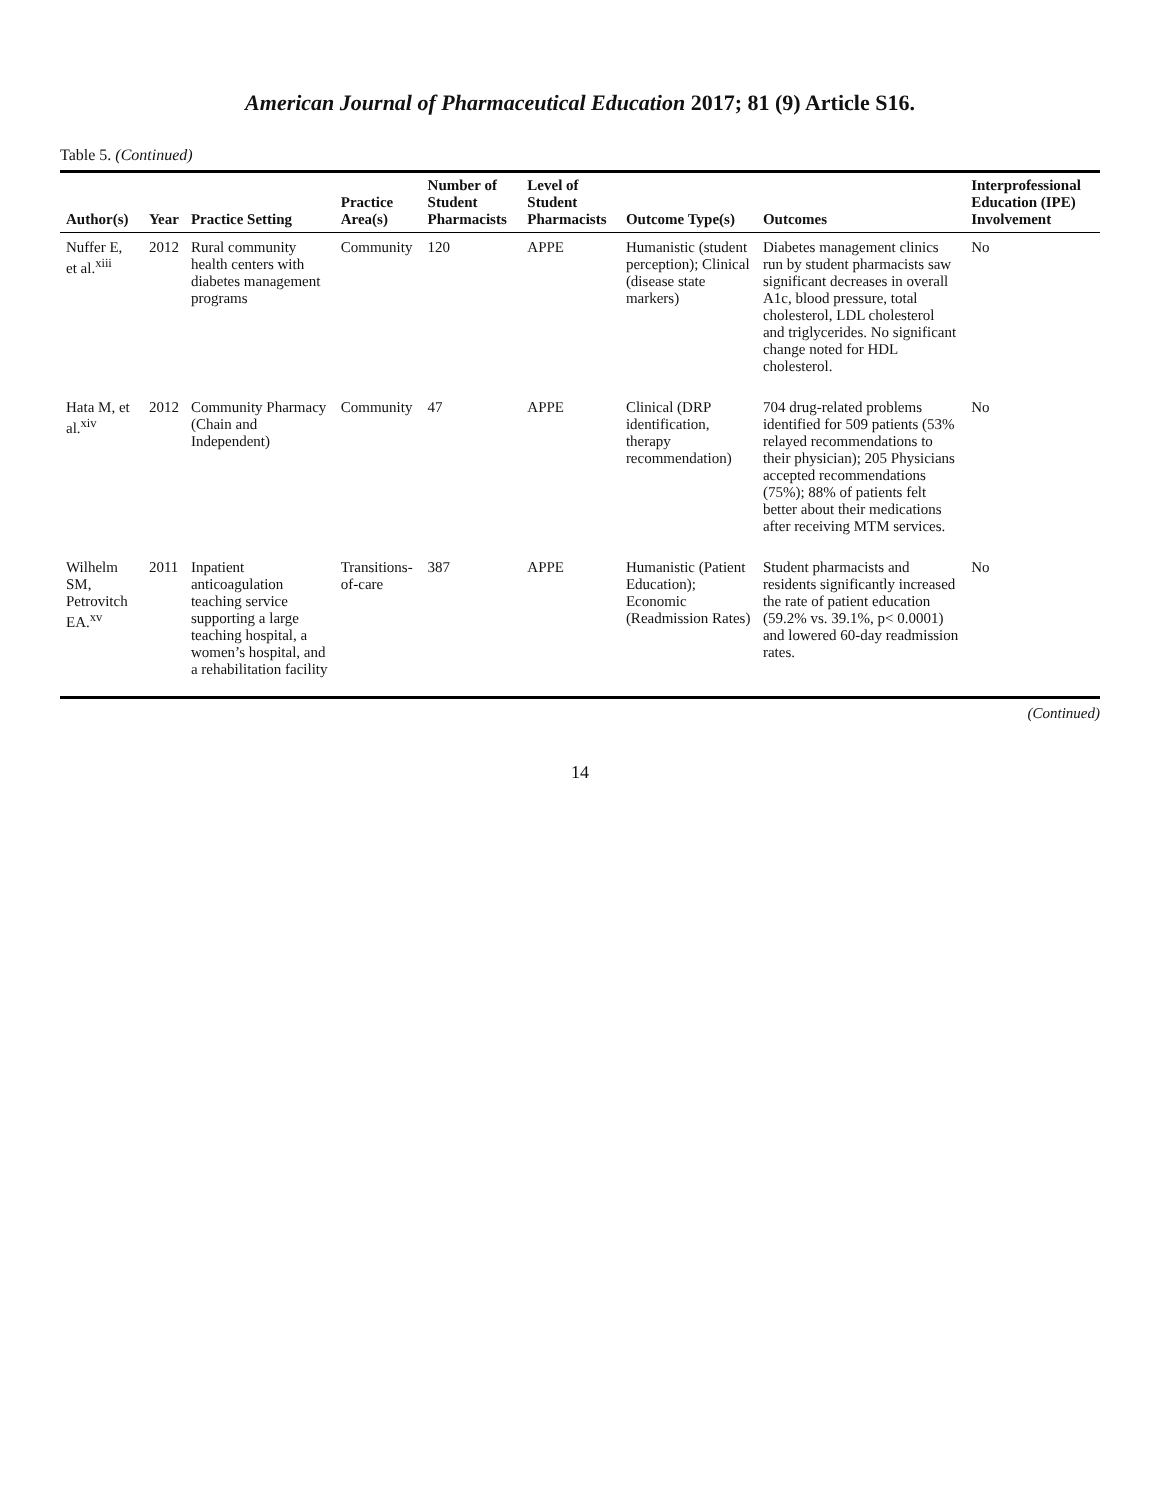American Journal of Pharmaceutical Education 2017; 81 (9) Article S16.
Table 5. (Continued)
| Author(s) | Year | Practice Setting | Practice Area(s) | Number of Student Pharmacists | Level of Student Pharmacists | Outcome Type(s) | Outcomes | Interprofessional Education (IPE) Involvement |
| --- | --- | --- | --- | --- | --- | --- | --- | --- |
| Nuffer E, et al.<sup>xiii</sup> | 2012 | Rural community health centers with diabetes management programs | Community | 120 | APPE | Humanistic (student perception); Clinical (disease state markers) | Diabetes management clinics run by student pharmacists saw significant decreases in overall A1c, blood pressure, total cholesterol, LDL cholesterol and triglycerides. No significant change noted for HDL cholesterol. | No |
| Hata M, et al.<sup>xiv</sup> | 2012 | Community Pharmacy (Chain and Independent) | Community | 47 | APPE | Clinical (DRP identification, therapy recommendation) | 704 drug-related problems identified for 509 patients (53% relayed recommendations to their physician); 205 Physicians accepted recommendations (75%); 88% of patients felt better about their medications after receiving MTM services. | No |
| Wilhelm SM, Petrovitch EA.<sup>xv</sup> | 2011 | Inpatient anticoagulation teaching service supporting a large teaching hospital, a women’s hospital, and a rehabilitation facility | Transitions-of-care | 387 | APPE | Humanistic (Patient Education); Economic (Readmission Rates) | Student pharmacists and residents significantly increased the rate of patient education (59.2% vs. 39.1%, p< 0.0001) and lowered 60-day readmission rates. | No |
(Continued)
14